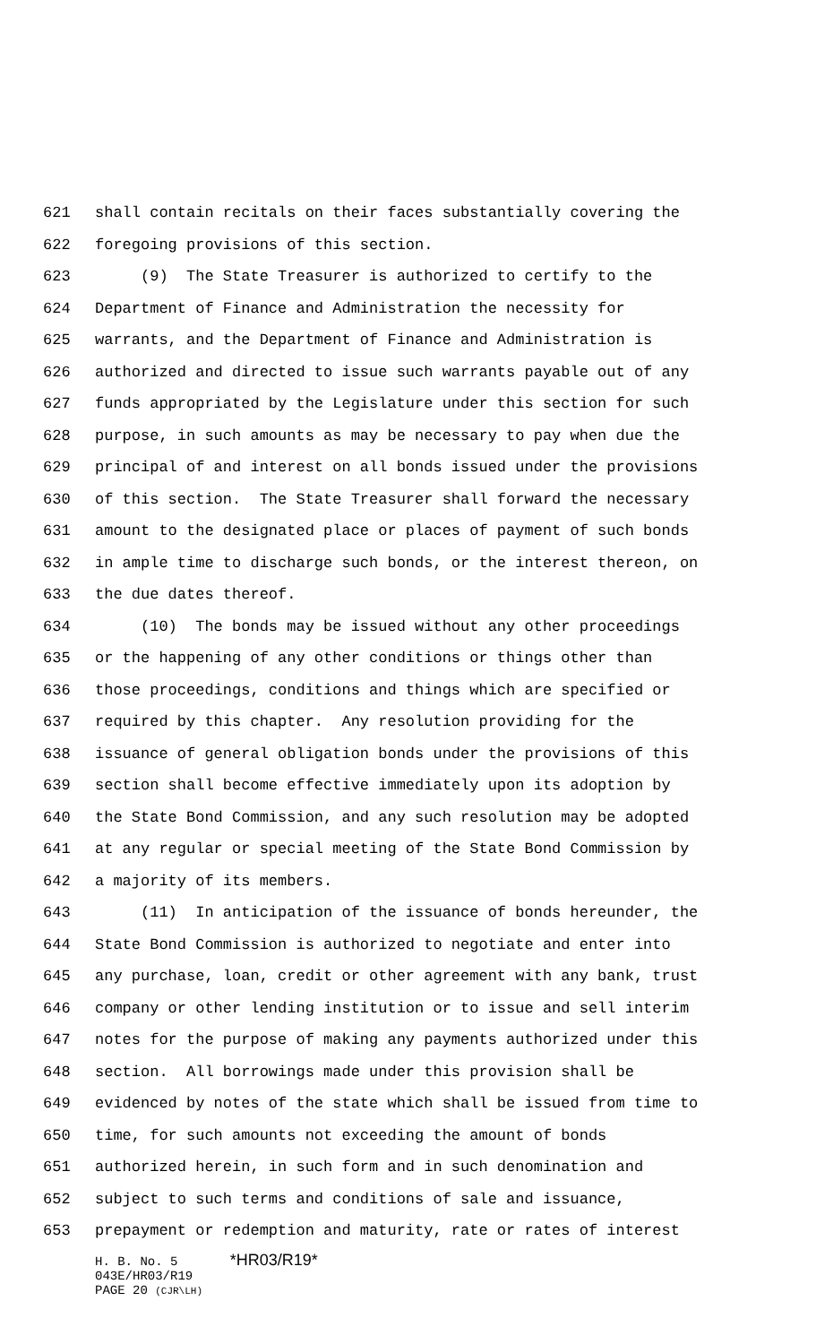621 shall contain recitals on their faces substantially covering the
622 foregoing provisions of this section.
623 (9) The State Treasurer is authorized to certify to the
624 Department of Finance and Administration the necessity for
625 warrants, and the Department of Finance and Administration is
626 authorized and directed to issue such warrants payable out of any
627 funds appropriated by the Legislature under this section for such
628 purpose, in such amounts as may be necessary to pay when due the
629 principal of and interest on all bonds issued under the provisions
630 of this section. The State Treasurer shall forward the necessary
631 amount to the designated place or places of payment of such bonds
632 in ample time to discharge such bonds, or the interest thereon, on
633 the due dates thereof.
634 (10) The bonds may be issued without any other proceedings
635 or the happening of any other conditions or things other than
636 those proceedings, conditions and things which are specified or
637 required by this chapter. Any resolution providing for the
638 issuance of general obligation bonds under the provisions of this
639 section shall become effective immediately upon its adoption by
640 the State Bond Commission, and any such resolution may be adopted
641 at any regular or special meeting of the State Bond Commission by
642 a majority of its members.
643 (11) In anticipation of the issuance of bonds hereunder, the
644 State Bond Commission is authorized to negotiate and enter into
645 any purchase, loan, credit or other agreement with any bank, trust
646 company or other lending institution or to issue and sell interim
647 notes for the purpose of making any payments authorized under this
648 section. All borrowings made under this provision shall be
649 evidenced by notes of the state which shall be issued from time to
650 time, for such amounts not exceeding the amount of bonds
651 authorized herein, in such form and in such denomination and
652 subject to such terms and conditions of sale and issuance,
653 prepayment or redemption and maturity, rate or rates of interest
H. B. No. 5 *HR03/R19*
043E/HR03/R19
PAGE 20 (CJR\LH)